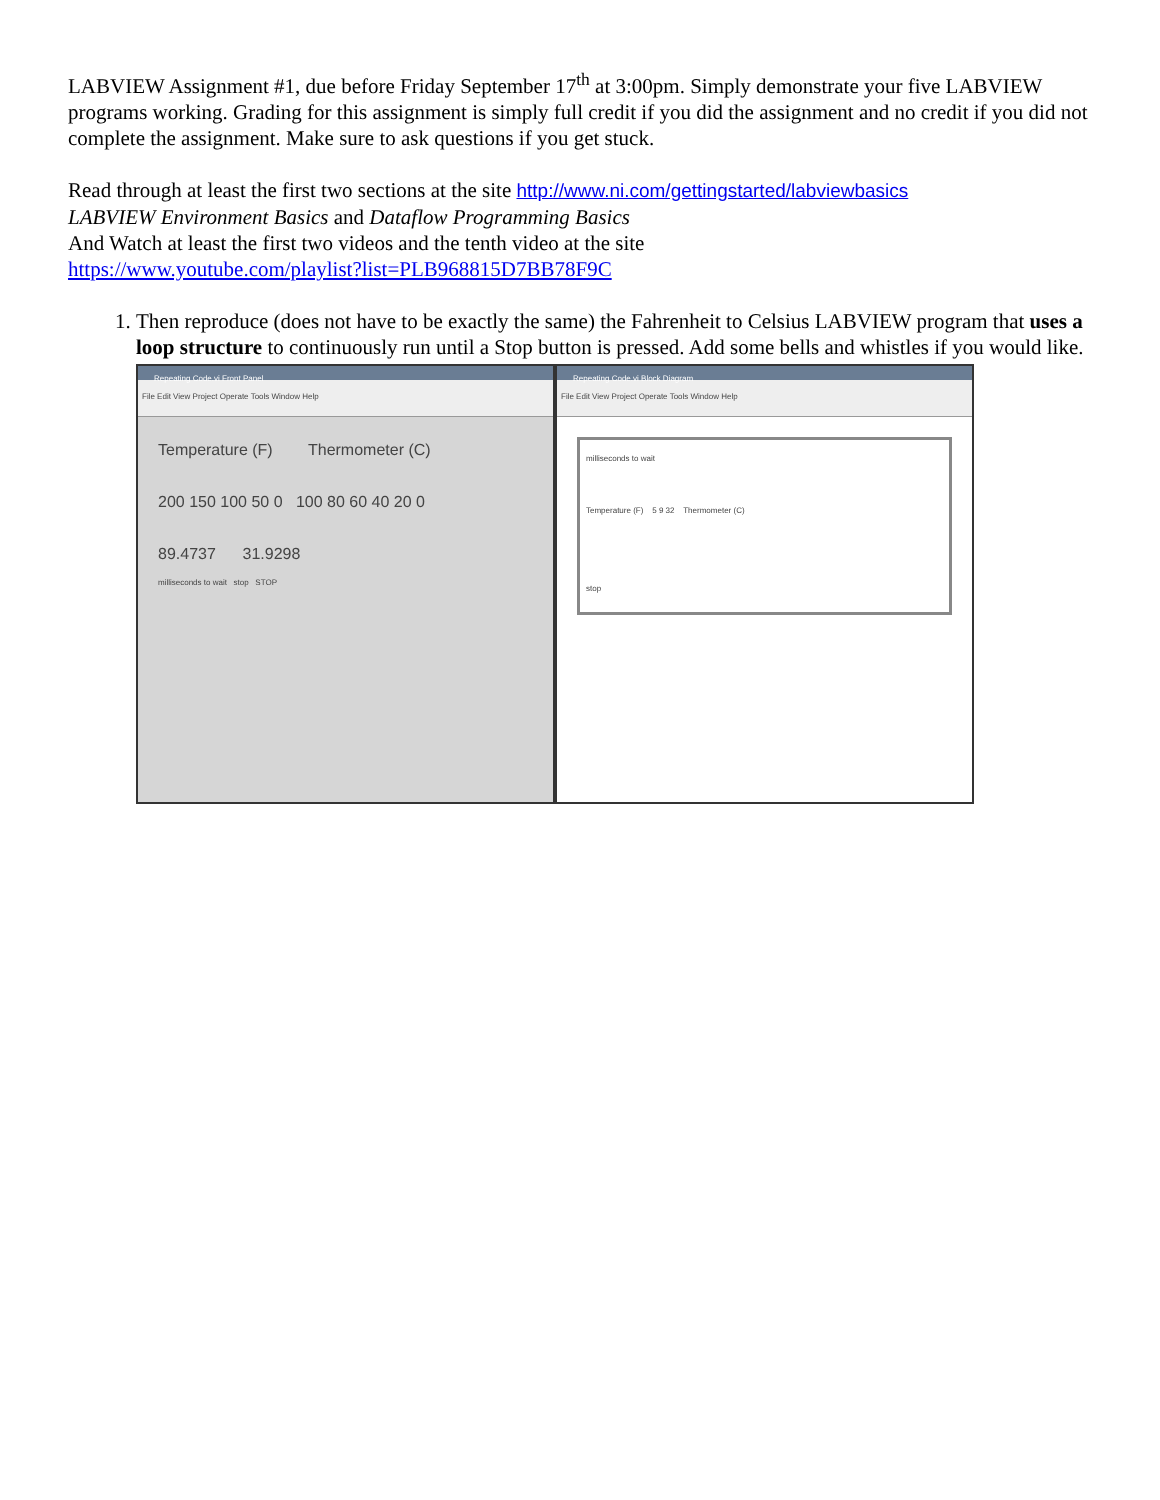LABVIEW Assignment #1, due before Friday September 17<sup>th</sup> at 3:00pm. Simply demonstrate your five LABVIEW programs working. Grading for this assignment is simply full credit if you did the assignment and no credit if you did not complete the assignment. Make sure to ask questions if you get stuck.
Read through at least the first two sections at the site http://www.ni.com/gettingstarted/labviewbasics
LABVIEW Environment Basics and Dataflow Programming Basics
And Watch at least the first two videos and the tenth video at the site
https://www.youtube.com/playlist?list=PLB968815D7BB78F9C
1. Then reproduce (does not have to be exactly the same) the Fahrenheit to Celsius LABVIEW program that uses a loop structure to continuously run until a Stop button is pressed. Add some bells and whistles if you would like.
Repeating Code.vi Front Panel
File Edit View Project Operate Tools Window Help
Temperature (F) Thermometer (C)
200 150 100 50 0 100 80 60 40 20 0
89.4737 31.9298
milliseconds to wait stop STOP
Repeating Code.vi Block Diagram
File Edit View Project Operate Tools Window Help
milliseconds to wait
Temperature (F) 5 9 32 Thermometer (C)
stop